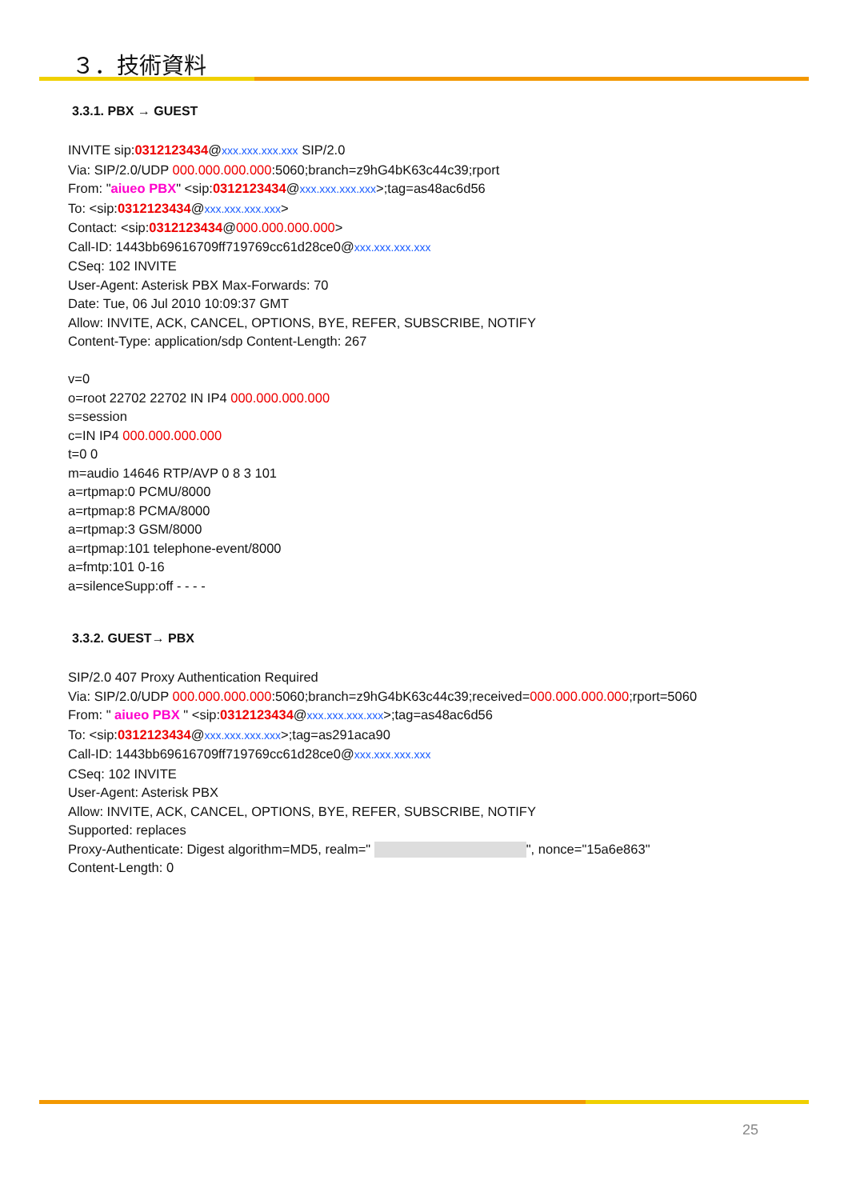３．技術資料
3.3.1. PBX → GUEST
INVITE sip:0312123434@xxx.xxx.xxx.xxx SIP/2.0
Via: SIP/2.0/UDP 000.000.000.000:5060;branch=z9hG4bK63c44c39;rport
From: "aiueo PBX" <sip:0312123434@xxx.xxx.xxx.xxx>;tag=as48ac6d56
To: <sip:0312123434@xxx.xxx.xxx.xxx>
Contact: <sip:0312123434@000.000.000.000>
Call-ID: 1443bb69616709ff719769cc61d28ce0@xxx.xxx.xxx.xxx
CSeq: 102 INVITE
User-Agent: Asterisk PBX Max-Forwards: 70
Date: Tue, 06 Jul 2010 10:09:37 GMT
Allow: INVITE, ACK, CANCEL, OPTIONS, BYE, REFER, SUBSCRIBE, NOTIFY
Content-Type: application/sdp Content-Length: 267
v=0
o=root 22702 22702 IN IP4 000.000.000.000
s=session
c=IN IP4 000.000.000.000
t=0 0
m=audio 14646 RTP/AVP 0 8 3 101
a=rtpmap:0 PCMU/8000
a=rtpmap:8 PCMA/8000
a=rtpmap:3 GSM/8000
a=rtpmap:101 telephone-event/8000
a=fmtp:101 0-16
a=silenceSupp:off - - - -
3.3.2. GUEST→ PBX
SIP/2.0 407 Proxy Authentication Required
Via: SIP/2.0/UDP 000.000.000.000:5060;branch=z9hG4bK63c44c39;received=000.000.000.000;rport=5060
From: " aiueo PBX " <sip:0312123434@xxx.xxx.xxx.xxx>;tag=as48ac6d56
To: <sip:0312123434@xxx.xxx.xxx.xxx>;tag=as291aca90
Call-ID: 1443bb69616709ff719769cc61d28ce0@xxx.xxx.xxx.xxx
CSeq: 102 INVITE
User-Agent: Asterisk PBX
Allow: INVITE, ACK, CANCEL, OPTIONS, BYE, REFER, SUBSCRIBE, NOTIFY
Supported: replaces
Proxy-Authenticate: Digest algorithm=MD5, realm=" ", nonce="15a6e863"
Content-Length: 0
25